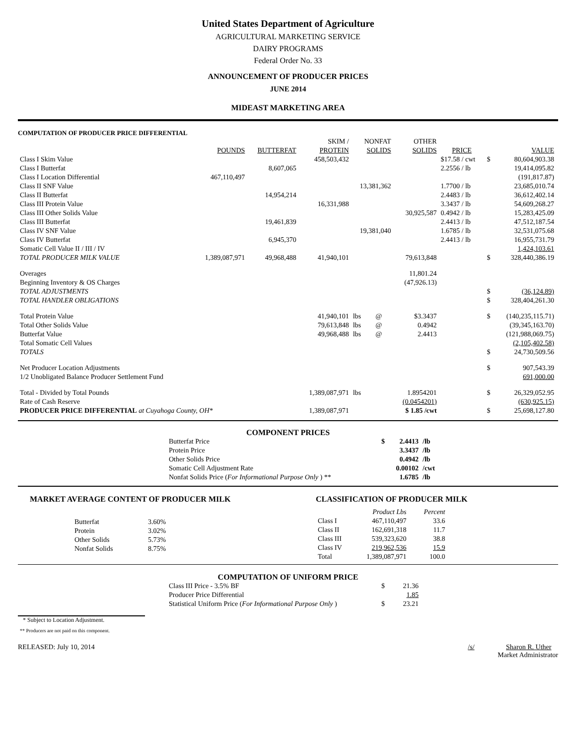United States Department of Agriculture
AGRICULTURAL MARKETING SERVICE
DAIRY PROGRAMS
Federal Order No. 33
ANNOUNCEMENT OF PRODUCER PRICES
JUNE 2014
MIDEAST MARKETING AREA
COMPUTATION OF PRODUCER PRICE DIFFERENTIAL
| | | | SKIM / | NONFAT | | OTHER | | | |
| --- | --- | --- | --- | --- | --- | --- | --- | --- | --- |
| | POUNDS | BUTTERFAT | PROTEIN | SOLIDS | | SOLIDS | PRICE | | VALUE |
| Class I Skim Value | | | 458,503,432 | | | | $17.58 / cwt | $ | 80,604,903.38 |
| Class I Butterfat | | 8,607,065 | | | | | 2.2556 / lb | | 19,414,095.82 |
| Class I Location Differential | 467,110,497 | | | | | | | | (191,817.87) |
| Class II SNF Value | | | | 13,381,362 | | | 1.7700 / lb | | 23,685,010.74 |
| Class II Butterfat | | 14,954,214 | | | | | 2.4483 / lb | | 36,612,402.14 |
| Class III Protein Value | | | 16,331,988 | | | | 3.3437 / lb | | 54,609,268.27 |
| Class III Other Solids Value | | | | | | 30,925,587 | 0.4942 / lb | | 15,283,425.09 |
| Class III Butterfat | | 19,461,839 | | | | | 2.4413 / lb | | 47,512,187.54 |
| Class IV SNF Value | | | | 19,381,040 | | | 1.6785 / lb | | 32,531,075.68 |
| Class IV Butterfat | | 6,945,370 | | | | | 2.4413 / lb | | 16,955,731.79 |
| Somatic Cell Value II / III / IV | | | | | | | | | 1,424,103.61 |
| TOTAL PRODUCER MILK VALUE | 1,389,087,971 | 49,968,488 | 41,940,101 | | | 79,613,848 | | $ | 328,440,386.19 |
| Overages | | | | | | 11,801.24 | | | |
| Beginning Inventory & OS Charges | | | | | | (47,926.13) | | | |
| TOTAL ADJUSTMENTS | | | | | | | | $ | (36,124.89) |
| TOTAL HANDLER OBLIGATIONS | | | | | | | | $ | 328,404,261.30 |
| Total Protein Value | | | 41,940,101 | lbs | @ | $3.3437 | | $ | (140,235,115.71) |
| Total Other Solids Value | | | 79,613,848 | lbs | @ | 0.4942 | | | (39,345,163.70) |
| Butterfat Value | | | 49,968,488 | lbs | @ | 2.4413 | | | (121,988,069.75) |
| Total Somatic Cell Values | | | | | | | | | (2,105,402.58) |
| TOTALS | | | | | | | | $ | 24,730,509.56 |
| Net Producer Location Adjustments | | | | | | | | $ | 907,543.39 |
| 1/2 Unobligated Balance Producer Settlement Fund | | | | | | | | | 691,000.00 |
| Total - Divided by Total Pounds | | | 1,389,087,971 | lbs | | 1.8954201 | | $ | 26,329,052.95 |
| Rate of Cash Reserve | | | | | | (0.0454201) | | | (630,925.15) |
| PRODUCER PRICE DIFFERENTIAL at Cuyahoga County, OH* | | | 1,389,087,971 | | | $ 1.85 /cwt | | $ | 25,698,127.80 |
COMPONENT PRICES
| Butterfat Price | $ | 2.4413 | /lb |
| Protein Price | | 3.3437 | /lb |
| Other Solids Price | | 0.4942 | /lb |
| Somatic Cell Adjustment Rate | | 0.00102 | /cwt |
| Nonfat Solids Price ( For Informational Purpose Only ) ** | | 1.6785 | /lb |
MARKET AVERAGE CONTENT OF PRODUCER MILK
| Butterfat | 3.60% |
| Protein | 3.02% |
| Other Solids | 5.73% |
| Nonfat Solids | 8.75% |
CLASSIFICATION OF PRODUCER MILK
| | Product Lbs | Percent |
| Class I | 467,110,497 | 33.6 |
| Class II | 162,691,318 | 11.7 |
| Class III | 539,323,620 | 38.8 |
| Class IV | 219,962,536 | 15.9 |
| Total | 1,389,087,971 | 100.0 |
COMPUTATION OF UNIFORM PRICE
| Class III Price - 3.5% BF | $ | 21.36 |
| Producer Price Differential | | 1.85 |
| Statistical Uniform Price ( For Informational Purpose Only ) | $ | 23.21 |
* Subject to Location Adjustment.
** Producers are not paid on this component.
RELEASED: July 10, 2014 /s/ Sharon R. Uther
Market Administrator